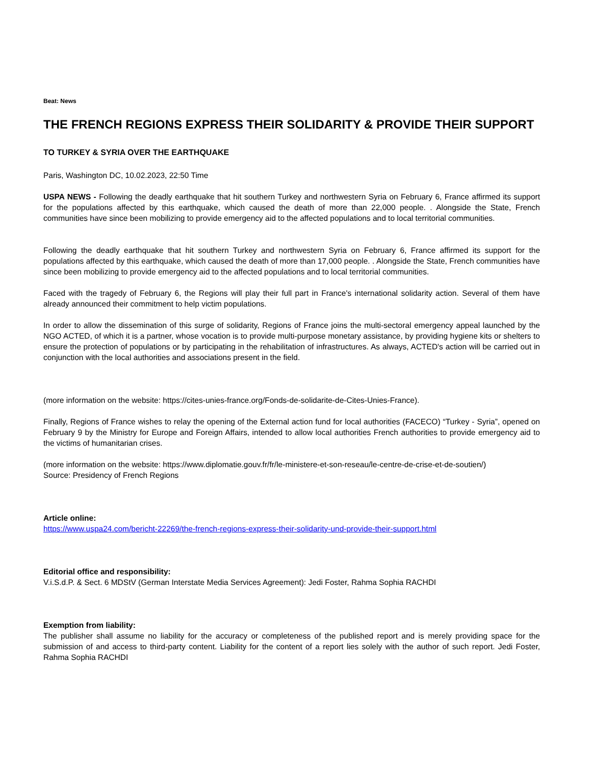Beat: News
THE FRENCH REGIONS EXPRESS THEIR SOLIDARITY & PROVIDE THEIR SUPPORT
TO TURKEY & SYRIA OVER THE EARTHQUAKE
Paris, Washington DC, 10.02.2023, 22:50 Time
USPA NEWS - Following the deadly earthquake that hit southern Turkey and northwestern Syria on February 6, France affirmed its support for the populations affected by this earthquake, which caused the death of more than 22,000 people. . Alongside the State, French communities have since been mobilizing to provide emergency aid to the affected populations and to local territorial communities.
Following the deadly earthquake that hit southern Turkey and northwestern Syria on February 6, France affirmed its support for the populations affected by this earthquake, which caused the death of more than 17,000 people. . Alongside the State, French communities have since been mobilizing to provide emergency aid to the affected populations and to local territorial communities.
Faced with the tragedy of February 6, the Regions will play their full part in France's international solidarity action. Several of them have already announced their commitment to help victim populations.
In order to allow the dissemination of this surge of solidarity, Regions of France joins the multi-sectoral emergency appeal launched by the NGO ACTED, of which it is a partner, whose vocation is to provide multi-purpose monetary assistance, by providing hygiene kits or shelters to ensure the protection of populations or by participating in the rehabilitation of infrastructures. As always, ACTED's action will be carried out in conjunction with the local authorities and associations present in the field.
(more information on the website: https://cites-unies-france.org/Fonds-de-solidarite-de-Cites-Unies-France).
Finally, Regions of France wishes to relay the opening of the External action fund for local authorities (FACECO) “Turkey - Syria”, opened on February 9 by the Ministry for Europe and Foreign Affairs, intended to allow local authorities French authorities to provide emergency aid to the victims of humanitarian crises.
(more information on the website: https://www.diplomatie.gouv.fr/fr/le-ministere-et-son-reseau/le-centre-de-crise-et-de-soutien/)
Source: Presidency of French Regions
Article online:
https://www.uspa24.com/bericht-22269/the-french-regions-express-their-solidarity-und-provide-their-support.html
Editorial office and responsibility:
V.i.S.d.P. & Sect. 6 MDStV (German Interstate Media Services Agreement): Jedi Foster, Rahma Sophia RACHDI
Exemption from liability:
The publisher shall assume no liability for the accuracy or completeness of the published report and is merely providing space for the submission of and access to third-party content. Liability for the content of a report lies solely with the author of such report. Jedi Foster, Rahma Sophia RACHDI